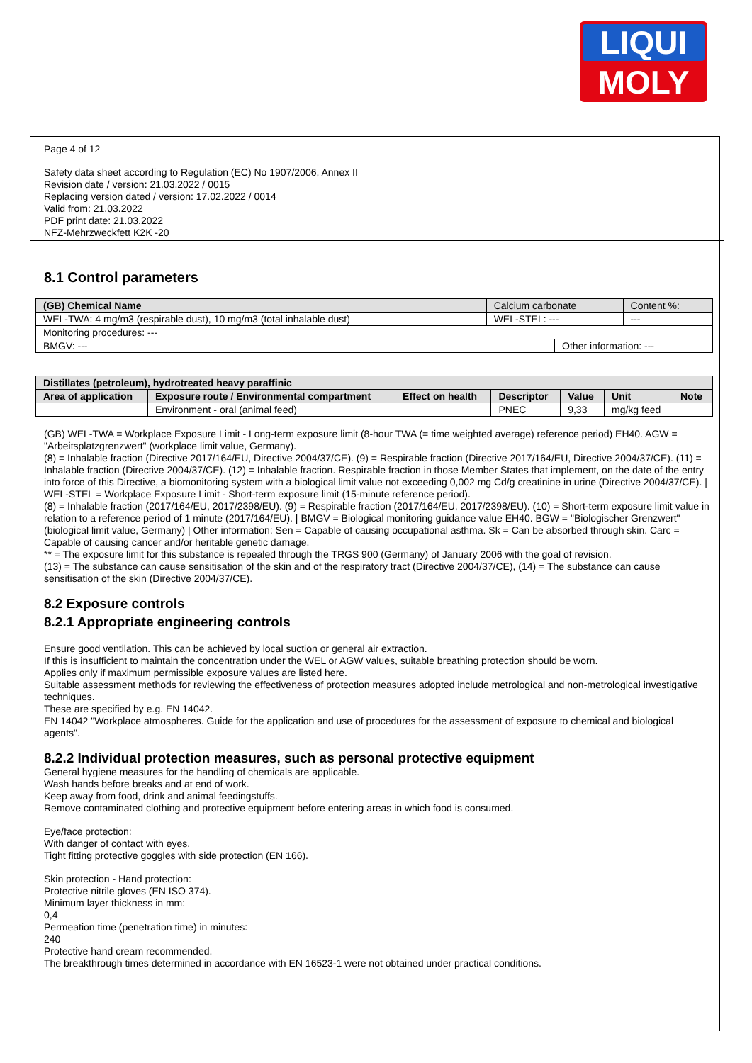LIQUI
MOLY
Page 4 of 12
Safety data sheet according to Regulation (EC) No 1907/2006, Annex II
Revision date / version: 21.03.2022 / 0015
Replacing version dated / version: 17.02.2022 / 0014
Valid from: 21.03.2022
PDF print date: 21.03.2022
NFZ-Mehrzweckfett K2K -20
8.1 Control parameters
| (GB) Chemical Name | Calcium carbonate | | Content %: |
| WEL-TWA: 4 mg/m3 (respirable dust), 10 mg/m3 (total inhalable dust) | WEL-STEL: --- | | --- |
| Monitoring procedures: --- | | | |
| BMGV: --- | | Other information: --- | |
| Distillates (petroleum), hydrotreated heavy paraffinic | | | | | | |
| --- | --- | --- | --- | --- | --- | --- |
| Area of application | Exposure route / Environmental compartment | Effect on health | Descriptor | Value | Unit | Note |
| | Environment - oral (animal feed) | | PNEC | 9,33 | mg/kg feed | |
(GB) WEL-TWA = Workplace Exposure Limit - Long-term exposure limit (8-hour TWA (= time weighted average) reference period) EH40. AGW = "Arbeitsplatzgrenzwert" (workplace limit value, Germany).
(8) = Inhalable fraction (Directive 2017/164/EU, Directive 2004/37/CE). (9) = Respirable fraction (Directive 2017/164/EU, Directive 2004/37/CE). (11) = Inhalable fraction (Directive 2004/37/CE). (12) = Inhalable fraction. Respirable fraction in those Member States that implement, on the date of the entry into force of this Directive, a biomonitoring system with a biological limit value not exceeding 0,002 mg Cd/g creatinine in urine (Directive 2004/37/CE). | WEL-STEL = Workplace Exposure Limit - Short-term exposure limit (15-minute reference period).
(8) = Inhalable fraction (2017/164/EU, 2017/2398/EU). (9) = Respirable fraction (2017/164/EU, 2017/2398/EU). (10) = Short-term exposure limit value in relation to a reference period of 1 minute (2017/164/EU). | BMGV = Biological monitoring guidance value EH40. BGW = "Biologischer Grenzwert" (biological limit value, Germany) | Other information: Sen = Capable of causing occupational asthma. Sk = Can be absorbed through skin. Carc = Capable of causing cancer and/or heritable genetic damage.
** = The exposure limit for this substance is repealed through the TRGS 900 (Germany) of January 2006 with the goal of revision.
(13) = The substance can cause sensitisation of the skin and of the respiratory tract (Directive 2004/37/CE), (14) = The substance can cause sensitisation of the skin (Directive 2004/37/CE).
8.2 Exposure controls
8.2.1 Appropriate engineering controls
Ensure good ventilation. This can be achieved by local suction or general air extraction.
If this is insufficient to maintain the concentration under the WEL or AGW values, suitable breathing protection should be worn.
Applies only if maximum permissible exposure values are listed here.
Suitable assessment methods for reviewing the effectiveness of protection measures adopted include metrological and non-metrological investigative techniques.
These are specified by e.g. EN 14042.
EN 14042 "Workplace atmospheres. Guide for the application and use of procedures for the assessment of exposure to chemical and biological agents".
8.2.2 Individual protection measures, such as personal protective equipment
General hygiene measures for the handling of chemicals are applicable.
Wash hands before breaks and at end of work.
Keep away from food, drink and animal feedingstuffs.
Remove contaminated clothing and protective equipment before entering areas in which food is consumed.
Eye/face protection:
With danger of contact with eyes.
Tight fitting protective goggles with side protection (EN 166).
Skin protection - Hand protection:
Protective nitrile gloves (EN ISO 374).
Minimum layer thickness in mm:
0,4
Permeation time (penetration time) in minutes:
240
Protective hand cream recommended.
The breakthrough times determined in accordance with EN 16523-1 were not obtained under practical conditions.